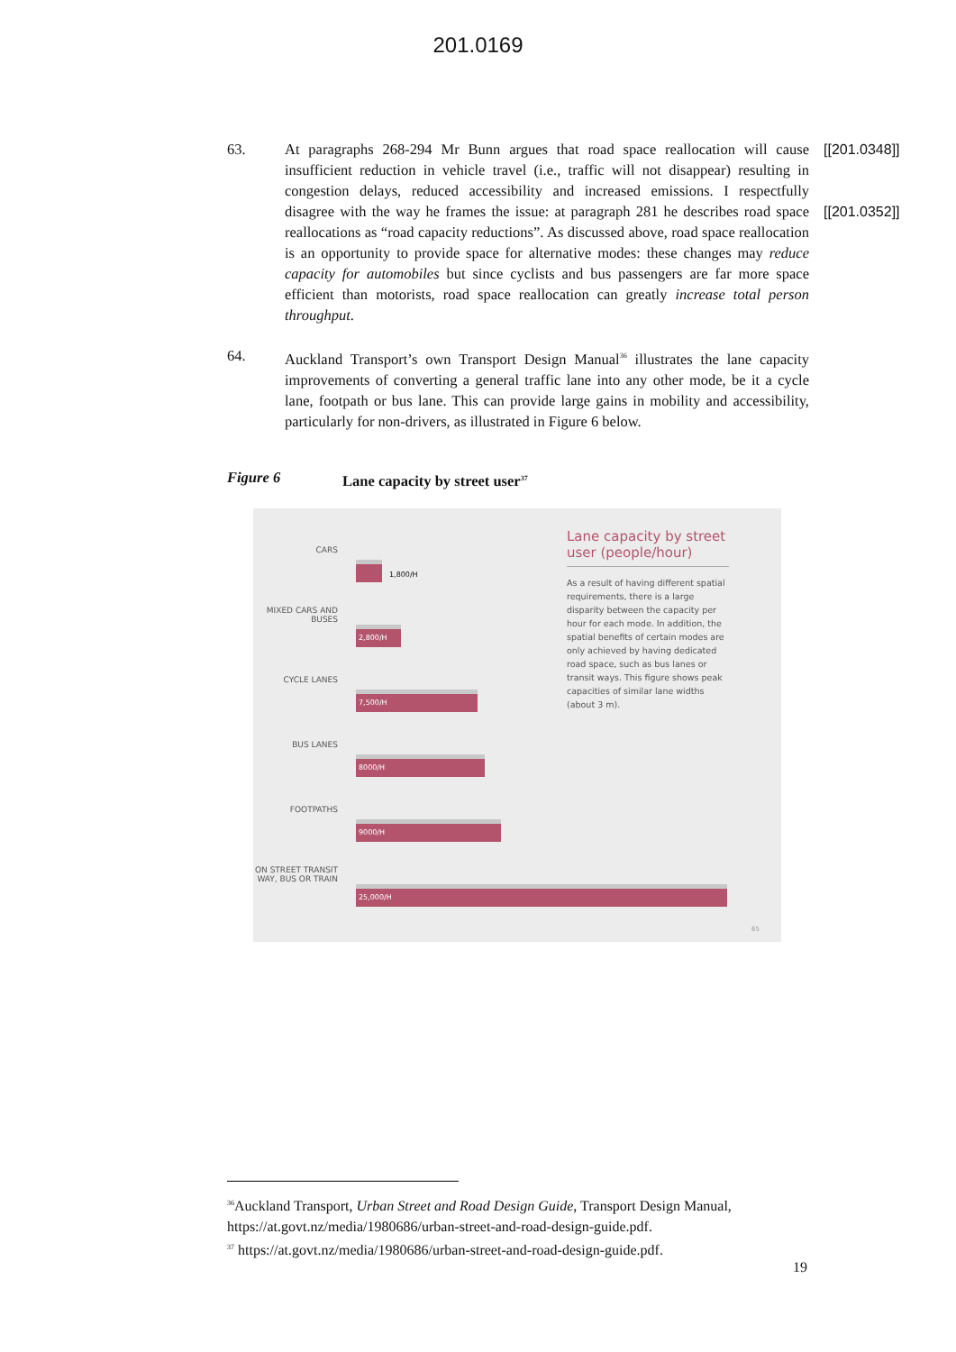201.0169
63. At paragraphs 268-294 Mr Bunn argues that road space reallocation will cause insufficient reduction in vehicle travel (i.e., traffic will not disappear) resulting in congestion delays, reduced accessibility and increased emissions. I respectfully disagree with the way he frames the issue: at paragraph 281 he describes road space reallocations as “road capacity reductions”. As discussed above, road space reallocation is an opportunity to provide space for alternative modes: these changes may reduce capacity for automobiles but since cyclists and bus passengers are far more space efficient than motorists, road space reallocation can greatly increase total person throughput.
[[201.0348]]
[[201.0352]]
64. Auckland Transport’s own Transport Design Manual<sup>36</sup> illustrates the lane capacity improvements of converting a general traffic lane into any other mode, be it a cycle lane, footpath or bus lane. This can provide large gains in mobility and accessibility, particularly for non-drivers, as illustrated in Figure 6 below.
Figure 6 Lane capacity by street user<sup>37</sup>
Lane capacity by street user (people/hour)
As a result of having different spatial requirements, there is a large disparity between the capacity per hour for each mode. In addition, the spatial benefits of certain modes are only achieved by having dedicated road space, such as bus lanes or transit ways. This figure shows peak capacities of similar lane widths (about 3 m).
CARS
1,800/H
MIXED CARS AND BUSES
2,800/H
CYCLE LANES
7,500/H
BUS LANES
8000/H
FOOTPATHS
9000/H
ON STREET TRANSIT WAY, BUS OR TRAIN
25,000/H
65
<sup>36</sup> Auckland Transport, Urban Street and Road Design Guide, Transport Design Manual, https://at.govt.nz/media/1980686/urban-street-and-road-design-guide.pdf.
<sup>37</sup> https://at.govt.nz/media/1980686/urban-street-and-road-design-guide.pdf.
19